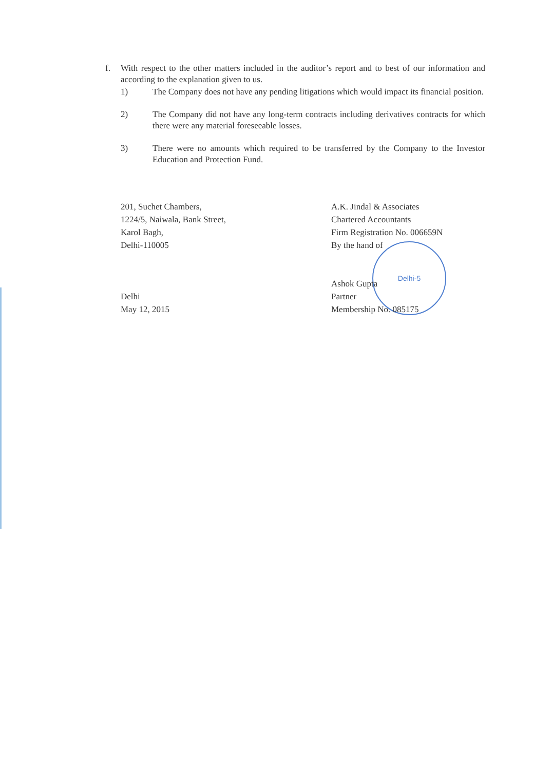Delhi-5
f. With respect to the other matters included in the auditor’s report and to best of our information and according to the explanation given to us.
1) The Company does not have any pending litigations which would impact its financial position.
2) The Company did not have any long-term contracts including derivatives contracts for which there were any material foreseeable losses.
3) There were no amounts which required to be transferred by the Company to the Investor Education and Protection Fund.
201, Suchet Chambers,
1224/5, Naiwala, Bank Street,
Karol Bagh,
Delhi-110005
Delhi
May 12, 2015
A.K. Jindal & Associates
Chartered Accountants
Firm Registration No. 006659N
By the hand of
Ashok Gupta
Partner
Membership No. 085175